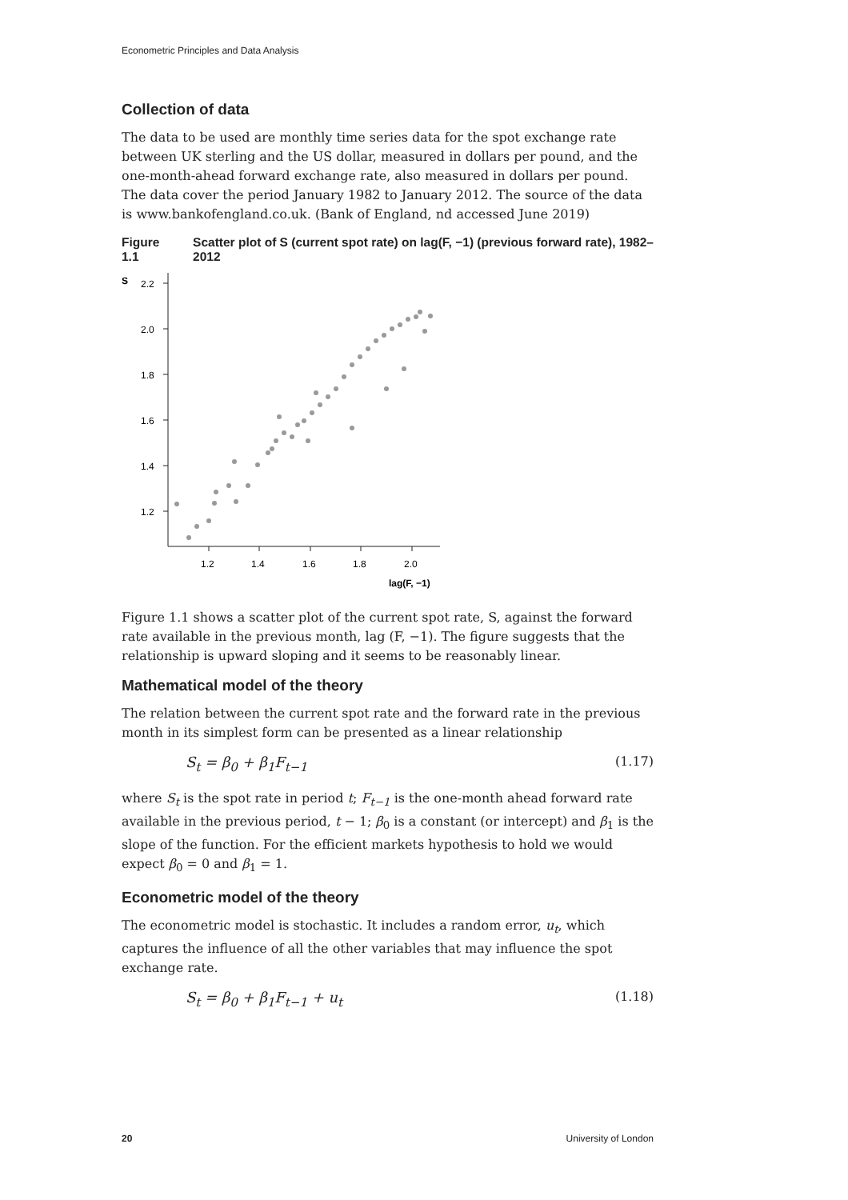Econometric Principles and Data Analysis
Collection of data
The data to be used are monthly time series data for the spot exchange rate between UK sterling and the US dollar, measured in dollars per pound, and the one-month-ahead forward exchange rate, also measured in dollars per pound. The data cover the period January 1982 to January 2012. The source of the data is www.bankofengland.co.uk. (Bank of England, nd accessed June 2019)
Figure 1.1 Scatter plot of S (current spot rate) on lag(F, −1) (previous forward rate), 1982–2012
S
2.2
2.0
1.8
1.6
1.4
1.2
1.2
1.4
1.6
1.8
2.0
lag(F, −1)
Figure 1.1 shows a scatter plot of the current spot rate, S, against the forward rate available in the previous month, lag (F, −1). The figure suggests that the relationship is upward sloping and it seems to be reasonably linear.
Mathematical model of the theory
The relation between the current spot rate and the forward rate in the previous month in its simplest form can be presented as a linear relationship
S<sub>t</sub> = β<sub>0</sub> + β<sub>1</sub>F<sub>t−1</sub> (1.17)
where S<sub>t</sub> is the spot rate in period t; F<sub>t−1</sub> is the one-month ahead forward rate available in the previous period, t − 1; β<sub>0</sub> is a constant (or intercept) and β<sub>1</sub> is the slope of the function. For the efficient markets hypothesis to hold we would expect β<sub>0</sub> = 0 and β<sub>1</sub> = 1.
Econometric model of the theory
The econometric model is stochastic. It includes a random error, u<sub>t</sub>, which captures the influence of all the other variables that may influence the spot exchange rate.
S<sub>t</sub> = β<sub>0</sub> + β<sub>1</sub>F<sub>t−1</sub> + u<sub>t</sub> (1.18)
20 University of London